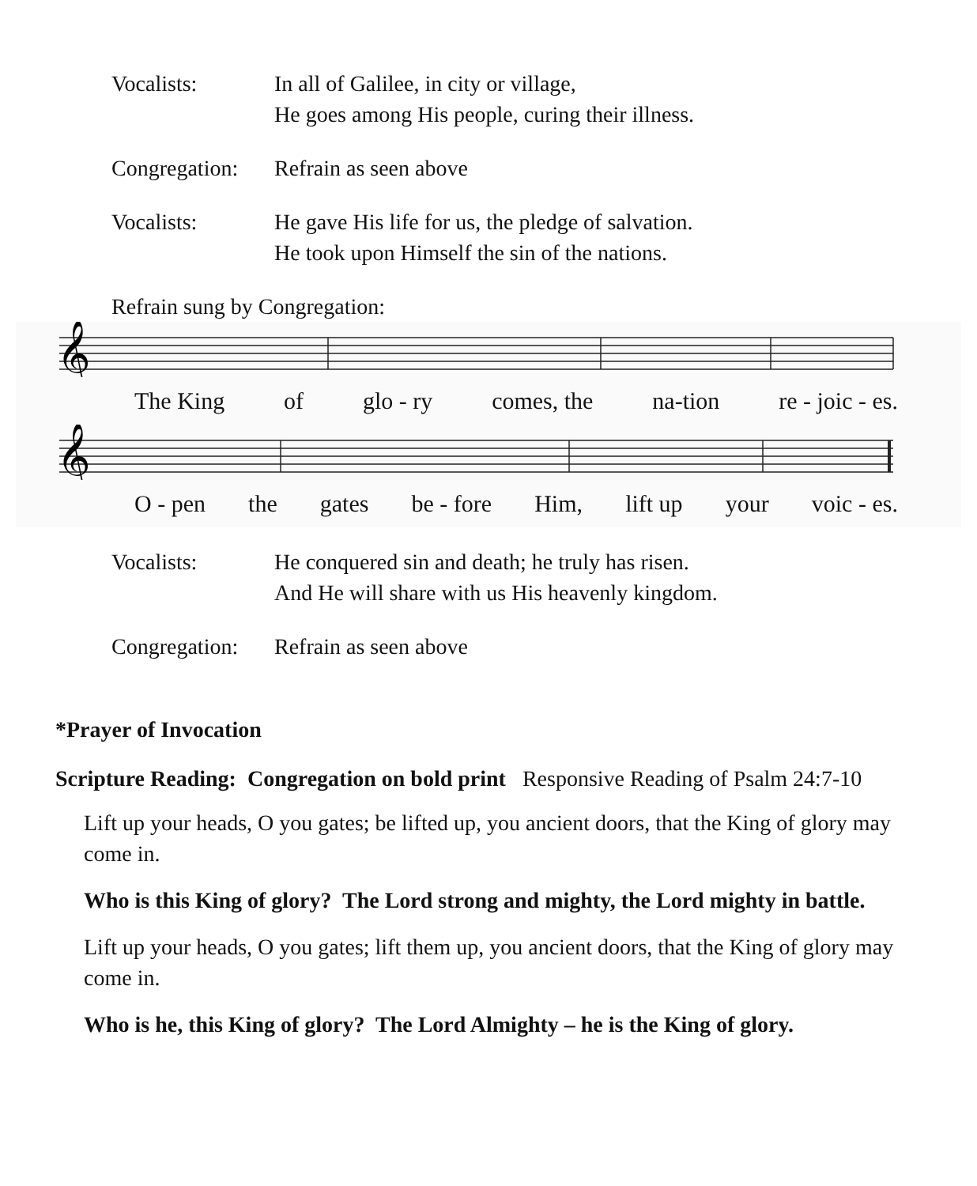Vocalists: In all of Galilee, in city or village,
He goes among His people, curing their illness.
Congregation:
Refrain as seen above
Vocalists: He gave His life for us, the pledge of salvation.
He took upon Himself the sin of the nations.
Refrain sung by Congregation:
𝄞
The King of glo - ry comes, the na-tion re - joic - es.
𝄞
O - pen the gates be - fore Him, lift up your voic - es.
Vocalists: He conquered sin and death; he truly has risen.
And He will share with us His heavenly kingdom.
Congregation:
Refrain as seen above
*Prayer of Invocation
Scripture Reading: Congregation on bold print Responsive Reading of Psalm 24:7-10
Lift up your heads, O you gates; be lifted up, you ancient doors, that the King of glory may come in.
Who is this King of glory? The Lord strong and mighty, the Lord mighty in battle.
Lift up your heads, O you gates; lift them up, you ancient doors, that the King of glory may come in.
Who is he, this King of glory? The Lord Almighty – he is the King of glory.